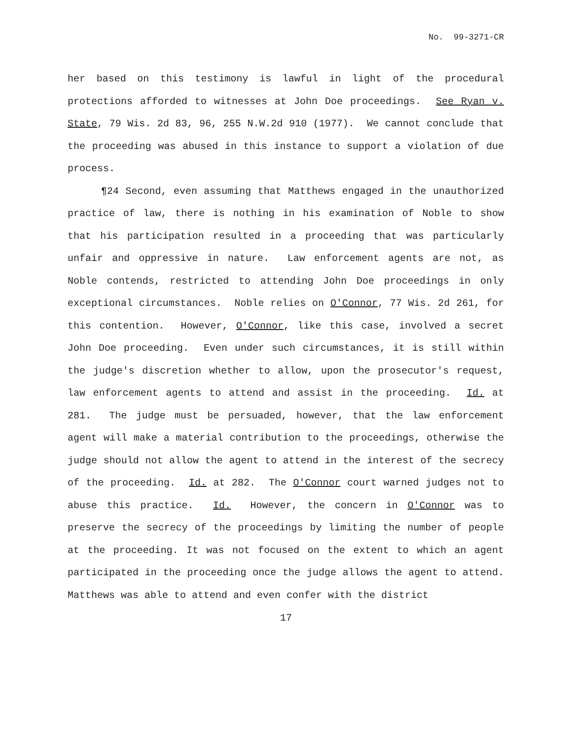No. 99-3271-CR
her based on this testimony is lawful in light of the procedural protections afforded to witnesses at John Doe proceedings. See Ryan v. State, 79 Wis. 2d 83, 96, 255 N.W.2d 910 (1977). We cannot conclude that the proceeding was abused in this instance to support a violation of due process.
¶24 Second, even assuming that Matthews engaged in the unauthorized practice of law, there is nothing in his examination of Noble to show that his participation resulted in a proceeding that was particularly unfair and oppressive in nature. Law enforcement agents are not, as Noble contends, restricted to attending John Doe proceedings in only exceptional circumstances. Noble relies on O'Connor, 77 Wis. 2d 261, for this contention. However, O'Connor, like this case, involved a secret John Doe proceeding. Even under such circumstances, it is still within the judge's discretion whether to allow, upon the prosecutor's request, law enforcement agents to attend and assist in the proceeding. Id. at 281. The judge must be persuaded, however, that the law enforcement agent will make a material contribution to the proceedings, otherwise the judge should not allow the agent to attend in the interest of the secrecy of the proceeding. Id. at 282. The O'Connor court warned judges not to abuse this practice. Id. However, the concern in O'Connor was to preserve the secrecy of the proceedings by limiting the number of people at the proceeding. It was not focused on the extent to which an agent participated in the proceeding once the judge allows the agent to attend. Matthews was able to attend and even confer with the district
17